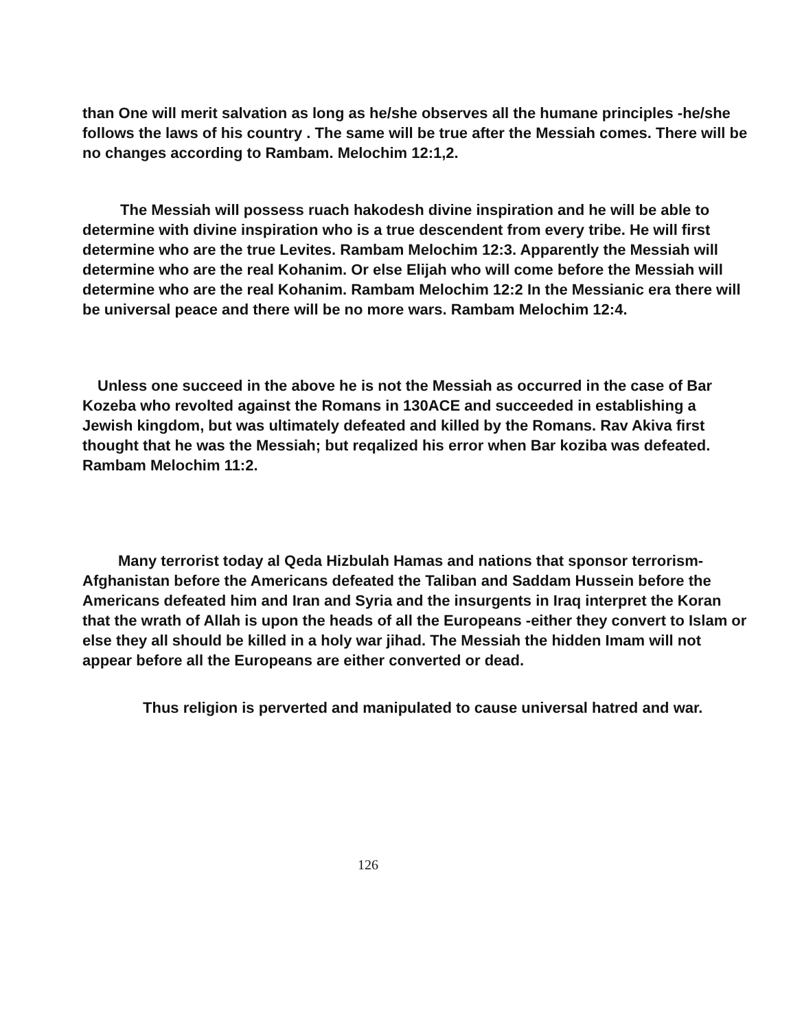than One will merit salvation as long as he/she observes all the humane principles -he/she follows the laws of his country . The same will be true after the Messiah comes. There will be no changes according to Rambam. Melochim 12:1,2.
The Messiah will possess ruach hakodesh divine inspiration and he will be able to determine with divine inspiration who is a true descendent from every tribe. He will first determine who are the true Levites. Rambam Melochim 12:3. Apparently the Messiah will determine who are the real Kohanim. Or else Elijah who will come before the Messiah will determine who are the real Kohanim. Rambam Melochim 12:2 In the Messianic era there will be universal peace and there will be no more wars. Rambam Melochim 12:4.
Unless one succeed in the above he is not the Messiah as occurred in the case of Bar Kozeba who revolted against the Romans in 130ACE and succeeded in establishing a Jewish kingdom, but was ultimately defeated and killed by the Romans. Rav Akiva first thought that he was the Messiah; but reqalized his error when Bar koziba was defeated. Rambam Melochim 11:2.
Many terrorist today al Qeda Hizbulah Hamas and nations that sponsor terrorism- Afghanistan before the Americans defeated the Taliban and Saddam Hussein before the Americans defeated him and Iran and Syria and the insurgents in Iraq interpret the Koran that the wrath of Allah is upon the heads of all the Europeans -either they convert to Islam or else they all should be killed in a holy war jihad. The Messiah the hidden Imam will not appear before all the Europeans are either converted or dead.
Thus religion is perverted and manipulated to cause universal hatred and war.
126